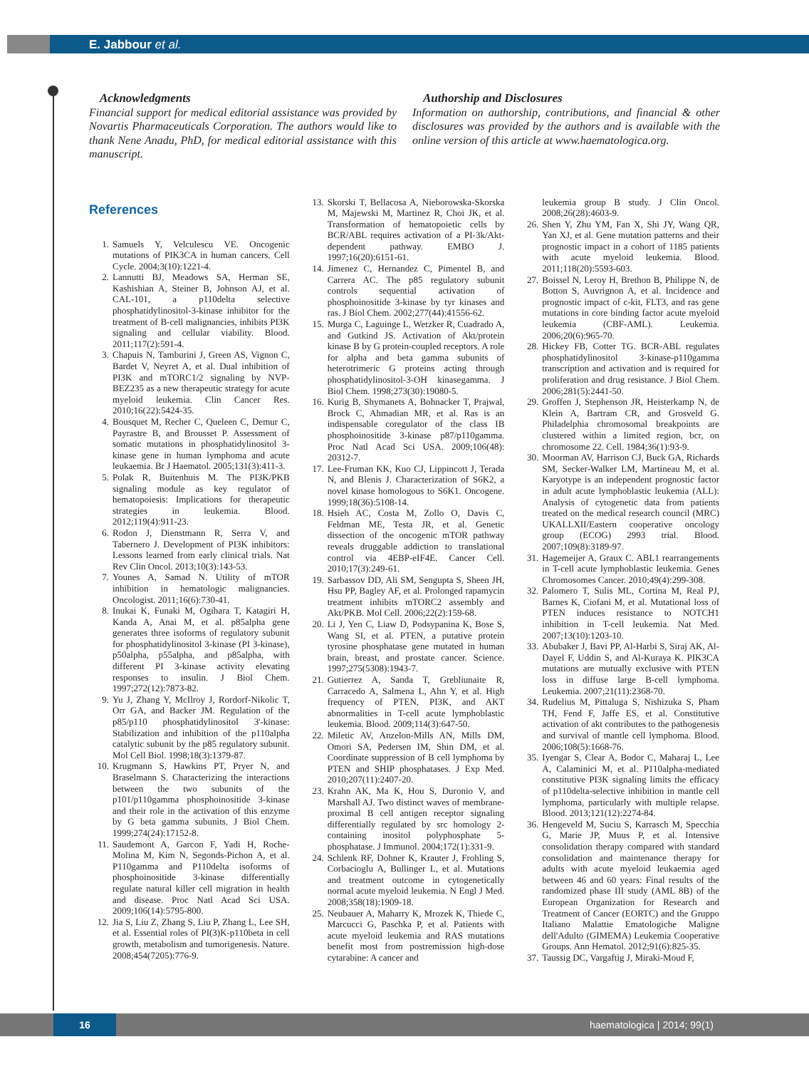E. Jabbour et al.
Acknowledgments
Financial support for medical editorial assistance was provided by Novartis Pharmaceuticals Corporation. The authors would like to thank Nene Anadu, PhD, for medical editorial assistance with this manuscript.
Authorship and Disclosures
Information on authorship, contributions, and financial & other disclosures was provided by the authors and is available with the online version of this article at www.haematologica.org.
References
1. Samuels Y, Velculescu VE. Oncogenic mutations of PIK3CA in human cancers. Cell Cycle. 2004;3(10):1221-4.
2. Lannutti BJ, Meadows SA, Herman SE, Kashishian A, Steiner B, Johnson AJ, et al. CAL-101, a p110delta selective phosphatidylinositol-3-kinase inhibitor for the treatment of B-cell malignancies, inhibits PI3K signaling and cellular viability. Blood. 2011;117(2):591-4.
3. Chapuis N, Tamburini J, Green AS, Vignon C, Bardet V, Neyret A, et al. Dual inhibition of PI3K and mTORC1/2 signaling by NVP-BEZ235 as a new therapeutic strategy for acute myeloid leukemia. Clin Cancer Res. 2010;16(22):5424-35.
4. Bousquet M, Recher C, Queleen C, Demur C, Payrastre B, and Brousset P. Assessment of somatic mutations in phosphatidylinositol 3-kinase gene in human lymphoma and acute leukaemia. Br J Haematol. 2005;131(3):411-3.
5. Polak R, Buitenhuis M. The PI3K/PKB signaling module as key regulator of hematopoiesis: Implications for therapeutic strategies in leukemia. Blood. 2012;119(4):911-23.
6. Rodon J, Dienstmann R, Serra V, and Tabernero J. Development of PI3K inhibitors: Lessons learned from early clinical trials. Nat Rev Clin Oncol. 2013;10(3):143-53.
7. Younes A, Samad N. Utility of mTOR inhibition in hematologic malignancies. Oncologist. 2011;16(6):730-41.
8. Inukai K, Funaki M, Ogihara T, Katagiri H, Kanda A, Anai M, et al. p85alpha gene generates three isoforms of regulatory subunit for phosphatidylinositol 3-kinase (PI 3-kinase), p50alpha, p55alpha, and p85alpha, with different PI 3-kinase activity elevating responses to insulin. J Biol Chem. 1997;272(12):7873-82.
9. Yu J, Zhang Y, McIlroy J, Rordorf-Nikolic T, Orr GA, and Backer JM. Regulation of the p85/p110 phosphatidylinositol 3'-kinase: Stabilization and inhibition of the p110alpha catalytic subunit by the p85 regulatory subunit. Mol Cell Biol. 1998;18(3):1379-87.
10. Krugmann S, Hawkins PT, Pryer N, and Braselmann S. Characterizing the interactions between the two subunits of the p101/p110gamma phosphoinositide 3-kinase and their role in the activation of this enzyme by G beta gamma subunits. J Biol Chem. 1999;274(24):17152-8.
11. Saudemont A, Garcon F, Yadi H, Roche-Molina M, Kim N, Segonds-Pichon A, et al. P110gamma and P110delta isoforms of phosphoinositide 3-kinase differentially regulate natural killer cell migration in health and disease. Proc Natl Acad Sci USA. 2009;106(14):5795-800.
12. Jia S, Liu Z, Zhang S, Liu P, Zhang L, Lee SH, et al. Essential roles of PI(3)K-p110beta in cell growth, metabolism and tumorigenesis. Nature. 2008;454(7205):776-9.
13. Skorski T, Bellacosa A, Nieborowska-Skorska M, Majewski M, Martinez R, Choi JK, et al. Transformation of hematopoietic cells by BCR/ABL requires activation of a PI-3k/Akt-dependent pathway. EMBO J. 1997;16(20):6151-61.
14. Jimenez C, Hernandez C, Pimentel B, and Carrera AC. The p85 regulatory subunit controls sequential activation of phosphoinositide 3-kinase by tyr kinases and ras. J Biol Chem. 2002;277(44):41556-62.
15. Murga C, Laguinge L, Wetzker R, Cuadrado A, and Gutkind JS. Activation of Akt/protein kinase B by G protein-coupled receptors. A role for alpha and beta gamma subunits of heterotrimeric G proteins acting through phosphatidylinositol-3-OH kinasegamma. J Biol Chem. 1998;273(30):19080-5.
16. Kurig B, Shymanets A, Bohnacker T, Prajwal, Brock C, Ahmadian MR, et al. Ras is an indispensable coregulator of the class IB phosphoinositide 3-kinase p87/p110gamma. Proc Natl Acad Sci USA. 2009;106(48): 20312-7.
17. Lee-Fruman KK, Kuo CJ, Lippincott J, Terada N, and Blenis J. Characterization of S6K2, a novel kinase homologous to S6K1. Oncogene. 1999;18(36):5108-14.
18. Hsieh AC, Costa M, Zollo O, Davis C, Feldman ME, Testa JR, et al. Genetic dissection of the oncogenic mTOR pathway reveals druggable addiction to translational control via 4EBP-eIF4E. Cancer Cell. 2010;17(3):249-61.
19. Sarbassov DD, Ali SM, Sengupta S, Sheen JH, Hsu PP, Bagley AF, et al. Prolonged rapamycin treatment inhibits mTORC2 assembly and Akt/PKB. Mol Cell. 2006;22(2):159-68.
20. Li J, Yen C, Liaw D, Podsypanina K, Bose S, Wang SI, et al. PTEN, a putative protein tyrosine phosphatase gene mutated in human brain, breast, and prostate cancer. Science. 1997;275(5308):1943-7.
21. Gutierrez A, Sanda T, Grebliunaite R, Carracedo A, Salmena L, Ahn Y, et al. High frequency of PTEN, PI3K, and AKT abnormalities in T-cell acute lymphoblastic leukemia. Blood. 2009;114(3):647-50.
22. Miletic AV, Anzelon-Mills AN, Mills DM, Omori SA, Pedersen IM, Shin DM, et al. Coordinate suppression of B cell lymphoma by PTEN and SHIP phosphatases. J Exp Med. 2010;207(11):2407-20.
23. Krahn AK, Ma K, Hou S, Duronio V, and Marshall AJ. Two distinct waves of membrane-proximal B cell antigen receptor signaling differentially regulated by src homology 2-containing inositol polyphosphate 5-phosphatase. J Immunol. 2004;172(1):331-9.
24. Schlenk RF, Dohner K, Krauter J, Frohling S, Corbacioglu A, Bullinger L, et al. Mutations and treatment outcome in cytogenetically normal acute myeloid leukemia. N Engl J Med. 2008;358(18):1909-18.
25. Neubauer A, Maharry K, Mrozek K, Thiede C, Marcucci G, Paschka P, et al. Patients with acute myeloid leukemia and RAS mutations benefit most from postremission high-dose cytarabine: A cancer and
leukemia group B study. J Clin Oncol. 2008;26(28):4603-9.
26. Shen Y, Zhu YM, Fan X, Shi JY, Wang QR, Yan XJ, et al. Gene mutation patterns and their prognostic impact in a cohort of 1185 patients with acute myeloid leukemia. Blood. 2011;118(20):5593-603.
27. Boissel N, Leroy H, Brethon B, Philippe N, de Botton S, Auvrignon A, et al. Incidence and prognostic impact of c-kit, FLT3, and ras gene mutations in core binding factor acute myeloid leukemia (CBF-AML). Leukemia. 2006;20(6):965-70.
28. Hickey FB, Cotter TG. BCR-ABL regulates phosphatidylinositol 3-kinase-p110gamma transcription and activation and is required for proliferation and drug resistance. J Biol Chem. 2006;281(5):2441-50.
29. Groffen J, Stephenson JR, Heisterkamp N, de Klein A, Bartram CR, and Grosveld G. Philadelphia chromosomal breakpoints are clustered within a limited region, bcr, on chromosome 22. Cell. 1984;36(1):93-9.
30. Moorman AV, Harrison CJ, Buck GA, Richards SM, Secker-Walker LM, Martineau M, et al. Karyotype is an independent prognostic factor in adult acute lymphoblastic leukemia (ALL): Analysis of cytogenetic data from patients treated on the medical research council (MRC) UKALLXII/Eastern cooperative oncology group (ECOG) 2993 trial. Blood. 2007;109(8):3189-97.
31. Hagemeijer A, Graux C. ABL1 rearrangements in T-cell acute lymphoblastic leukemia. Genes Chromosomes Cancer. 2010;49(4):299-308.
32. Palomero T, Sulis ML, Cortina M, Real PJ, Barnes K, Ciofani M, et al. Mutational loss of PTEN induces resistance to NOTCH1 inhibition in T-cell leukemia. Nat Med. 2007;13(10):1203-10.
33. Abubaker J, Bavi PP, Al-Harbi S, Siraj AK, Al-Dayel F, Uddin S, and Al-Kuraya K. PIK3CA mutations are mutually exclusive with PTEN loss in diffuse large B-cell lymphoma. Leukemia. 2007;21(11):2368-70.
34. Rudelius M, Pittaluga S, Nishizuka S, Pham TH, Fend F, Jaffe ES, et al. Constitutive activation of akt contributes to the pathogenesis and survival of mantle cell lymphoma. Blood. 2006;108(5):1668-76.
35. Iyengar S, Clear A, Bodor C, Maharaj L, Lee A, Calaminici M, et al. P110alpha-mediated constitutive PI3K signaling limits the efficacy of p110delta-selective inhibition in mantle cell lymphoma, particularly with multiple relapse. Blood. 2013;121(12):2274-84.
36. Hengeveld M, Suciu S, Karrasch M, Specchia G, Marie JP, Muus P, et al. Intensive consolidation therapy compared with standard consolidation and maintenance therapy for adults with acute myeloid leukaemia aged between 46 and 60 years: Final results of the randomized phase III study (AML 8B) of the European Organization for Research and Treatment of Cancer (EORTC) and the Gruppo Italiano Malattie Ematologiche Maligne dell'Adulto (GIMEMA) Leukemia Cooperative Groups. Ann Hematol. 2012;91(6):825-35.
37. Taussig DC, Vargaftig J, Miraki-Moud F,
16 haematologica | 2014; 99(1)